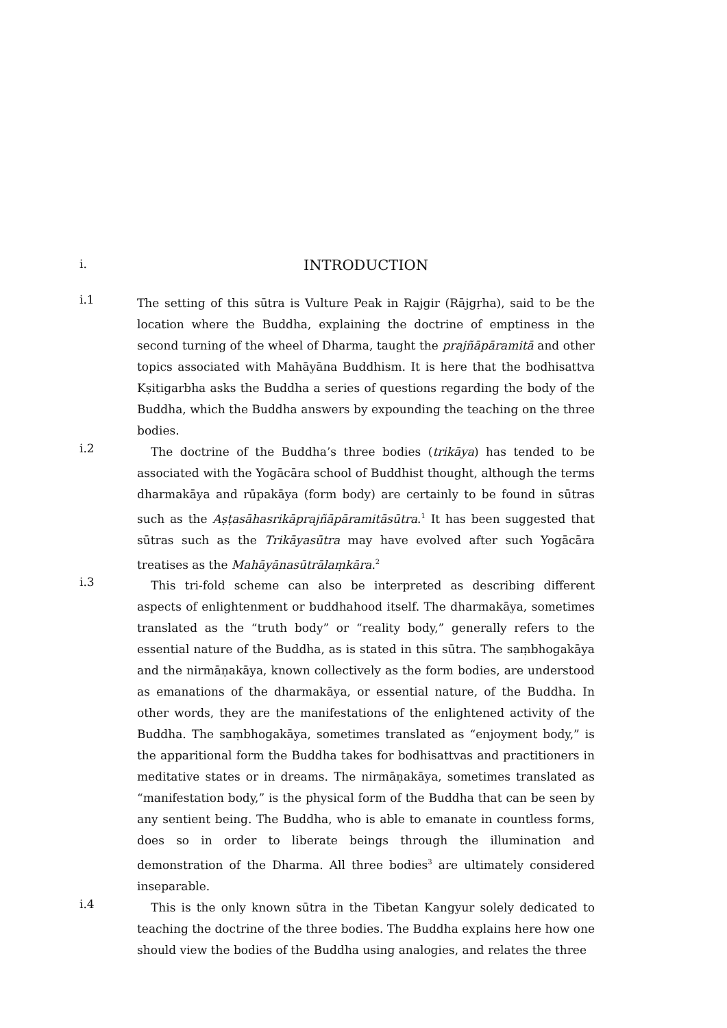i.
INTRODUCTION
i.1
The setting of this sūtra is Vulture Peak in Rajgir (Rājgṛha), said to be the location where the Buddha, explaining the doctrine of emptiness in the second turning of the wheel of Dharma, taught the prajñāpāramitā and other topics associated with Mahāyāna Buddhism. It is here that the bodhisattva Kṣitigarbha asks the Buddha a series of questions regarding the body of the Buddha, which the Buddha answers by expounding the teaching on the three bodies.
i.2
The doctrine of the Buddha’s three bodies (trikāya) has tended to be associated with the Yogācāra school of Buddhist thought, although the terms dharmakāya and rūpakāya (form body) are certainly to be found in sūtras such as the Aṣṭasāhasrikāprajñāpāramitāsūtra.<sup>1</sup> It has been suggested that sūtras such as the Trikāyasūtra may have evolved after such Yogācāra treatises as the Mahāyānasūtrālaṃkāra.<sup>2</sup>
i.3
This tri-fold scheme can also be interpreted as describing different aspects of enlightenment or buddhahood itself. The dharmakāya, sometimes translated as the “truth body” or “reality body,” generally refers to the essential nature of the Buddha, as is stated in this sūtra. The saṃbhogakāya and the nirmāṇakāya, known collectively as the form bodies, are understood as emanations of the dharmakāya, or essential nature, of the Buddha. In other words, they are the manifestations of the enlightened activity of the Buddha. The saṃbhogakāya, sometimes translated as “enjoyment body,” is the apparitional form the Buddha takes for bodhisattvas and practitioners in meditative states or in dreams. The nirmāṇakāya, sometimes translated as “manifestation body,” is the physical form of the Buddha that can be seen by any sentient being. The Buddha, who is able to emanate in countless forms, does so in order to liberate beings through the illumination and demonstration of the Dharma. All three bodies<sup>3</sup> are ultimately considered inseparable.
i.4
This is the only known sūtra in the Tibetan Kangyur solely dedicated to teaching the doctrine of the three bodies. The Buddha explains here how one should view the bodies of the Buddha using analogies, and relates the three